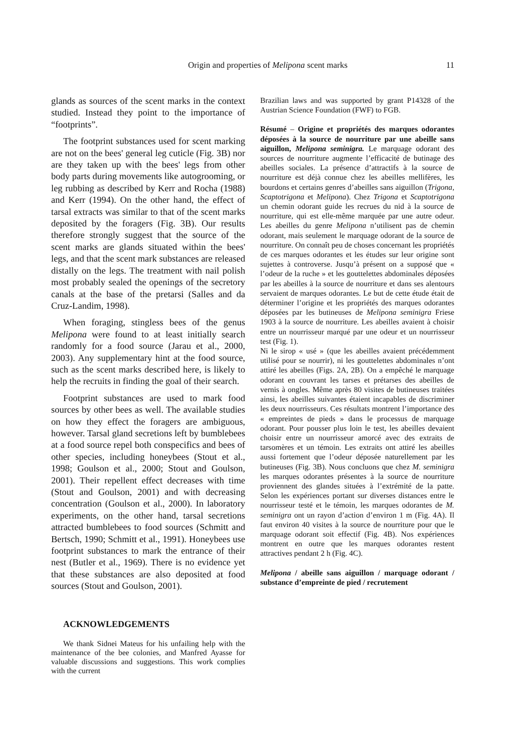Origin and properties of Melipona scent marks
11
glands as sources of the scent marks in the context studied. Instead they point to the importance of “footprints”.
The footprint substances used for scent marking are not on the bees' general leg cuticle (Fig. 3B) nor are they taken up with the bees' legs from other body parts during movements like autogrooming, or leg rubbing as described by Kerr and Rocha (1988) and Kerr (1994). On the other hand, the effect of tarsal extracts was similar to that of the scent marks deposited by the foragers (Fig. 3B). Our results therefore strongly suggest that the source of the scent marks are glands situated within the bees' legs, and that the scent mark substances are released distally on the legs. The treatment with nail polish most probably sealed the openings of the secretory canals at the base of the pretarsi (Salles and da Cruz-Landim, 1998).
When foraging, stingless bees of the genus Melipona were found to at least initially search randomly for a food source (Jarau et al., 2000, 2003). Any supplementary hint at the food source, such as the scent marks described here, is likely to help the recruits in finding the goal of their search.
Footprint substances are used to mark food sources by other bees as well. The available studies on how they effect the foragers are ambiguous, however. Tarsal gland secretions left by bumblebees at a food source repel both conspecifics and bees of other species, including honeybees (Stout et al., 1998; Goulson et al., 2000; Stout and Goulson, 2001). Their repellent effect decreases with time (Stout and Goulson, 2001) and with decreasing concentration (Goulson et al., 2000). In laboratory experiments, on the other hand, tarsal secretions attracted bumblebees to food sources (Schmitt and Bertsch, 1990; Schmitt et al., 1991). Honeybees use footprint substances to mark the entrance of their nest (Butler et al., 1969). There is no evidence yet that these substances are also deposited at food sources (Stout and Goulson, 2001).
ACKNOWLEDGEMENTS
We thank Sidnei Mateus for his unfailing help with the maintenance of the bee colonies, and Manfred Ayasse for valuable discussions and suggestions. This work complies with the current
Brazilian laws and was supported by grant P14328 of the Austrian Science Foundation (FWF) to FGB.
Résumé – Origine et propriétés des marques odorantes déposées à la source de nourriture par une abeille sans aiguillon, Melipona seminigra. Le marquage odorant des sources de nourriture augmente l’efficacité de butinage des abeilles sociales. La présence d’attractifs à la source de nourriture est déjà connue chez les abeilles mellifères, les bourdons et certains genres d’abeilles sans aiguillon (Trigona, Scaptotrigona et Melipona). Chez Trigona et Scaptotrigona un chemin odorant guide les recrues du nid à la source de nourriture, qui est elle-même marquée par une autre odeur. Les abeilles du genre Melipona n’utilisent pas de chemin odorant, mais seulement le marquage odorant de la source de nourriture. On connaît peu de choses concernant les propriétés de ces marques odorantes et les études sur leur origine sont sujettes à controverse. Jusqu’à présent on a supposé que « l’odeur de la ruche » et les gouttelettes abdominales déposées par les abeilles à la source de nourriture et dans ses alentours servaient de marques odorantes. Le but de cette étude était de déterminer l’origine et les propriétés des marques odorantes déposées par les butineuses de Melipona seminigra Friese 1903 à la source de nourriture. Les abeilles avaient à choisir entre un nourrisseur marqué par une odeur et un nourrisseur test (Fig. 1).
Ni le sirop « usé » (que les abeilles avaient précédemment utilisé pour se nourrir), ni les gouttelettes abdominales n’ont attiré les abeilles (Figs. 2A, 2B). On a empêché le marquage odorant en couvrant les tarses et prétarses des abeilles de vernis à ongles. Même après 80 visites de butineuses traitées ainsi, les abeilles suivantes étaient incapables de discriminer les deux nourrisseurs. Ces résultats montrent l’importance des « empreintes de pieds » dans le processus de marquage odorant. Pour pousser plus loin le test, les abeilles devaient choisir entre un nourrisseur amorcé avec des extraits de tarsomères et un témoin. Les extraits ont attiré les abeilles aussi fortement que l’odeur déposée naturellement par les butineuses (Fig. 3B). Nous concluons que chez M. seminigra les marques odorantes présentes à la source de nourriture proviennent des glandes situées à l’extrémité de la patte. Selon les expériences portant sur diverses distances entre le nourrisseur testé et le témoin, les marques odorantes de M. seminigra ont un rayon d’action d’environ 1 m (Fig. 4A). Il faut environ 40 visites à la source de nourriture pour que le marquage odorant soit effectif (Fig. 4B). Nos expériences montrent en outre que les marques odorantes restent attractives pendant 2 h (Fig. 4C).
Melipona / abeille sans aiguillon / marquage odorant / substance d’empreinte de pied / recrutement